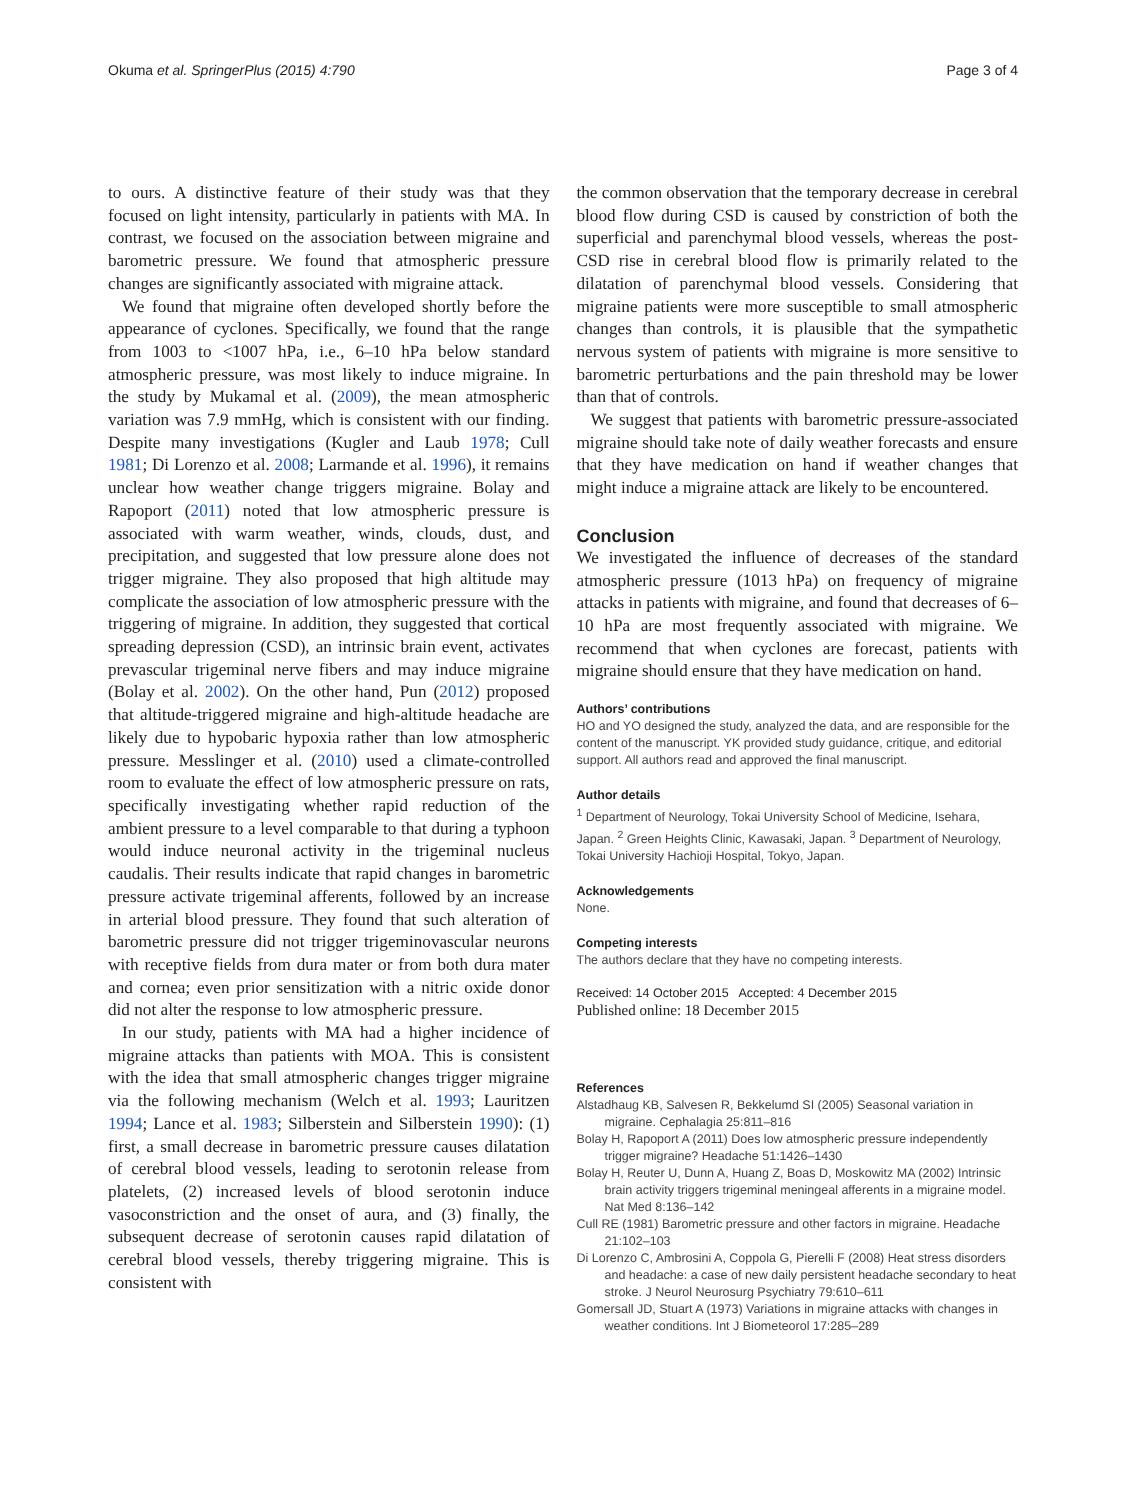Okuma et al. SpringerPlus (2015) 4:790 Page 3 of 4
to ours. A distinctive feature of their study was that they focused on light intensity, particularly in patients with MA. In contrast, we focused on the association between migraine and barometric pressure. We found that atmospheric pressure changes are significantly associated with migraine attack.
We found that migraine often developed shortly before the appearance of cyclones. Specifically, we found that the range from 1003 to <1007 hPa, i.e., 6–10 hPa below standard atmospheric pressure, was most likely to induce migraine. In the study by Mukamal et al. (2009), the mean atmospheric variation was 7.9 mmHg, which is consistent with our finding. Despite many investigations (Kugler and Laub 1978; Cull 1981; Di Lorenzo et al. 2008; Larmande et al. 1996), it remains unclear how weather change triggers migraine. Bolay and Rapoport (2011) noted that low atmospheric pressure is associated with warm weather, winds, clouds, dust, and precipitation, and suggested that low pressure alone does not trigger migraine. They also proposed that high altitude may complicate the association of low atmospheric pressure with the triggering of migraine. In addition, they suggested that cortical spreading depression (CSD), an intrinsic brain event, activates prevascular trigeminal nerve fibers and may induce migraine (Bolay et al. 2002). On the other hand, Pun (2012) proposed that altitude-triggered migraine and high-altitude headache are likely due to hypobaric hypoxia rather than low atmospheric pressure. Messlinger et al. (2010) used a climate-controlled room to evaluate the effect of low atmospheric pressure on rats, specifically investigating whether rapid reduction of the ambient pressure to a level comparable to that during a typhoon would induce neuronal activity in the trigeminal nucleus caudalis. Their results indicate that rapid changes in barometric pressure activate trigeminal afferents, followed by an increase in arterial blood pressure. They found that such alteration of barometric pressure did not trigger trigeminovascular neurons with receptive fields from dura mater or from both dura mater and cornea; even prior sensitization with a nitric oxide donor did not alter the response to low atmospheric pressure.
In our study, patients with MA had a higher incidence of migraine attacks than patients with MOA. This is consistent with the idea that small atmospheric changes trigger migraine via the following mechanism (Welch et al. 1993; Lauritzen 1994; Lance et al. 1983; Silberstein and Silberstein 1990): (1) first, a small decrease in barometric pressure causes dilatation of cerebral blood vessels, leading to serotonin release from platelets, (2) increased levels of blood serotonin induce vasoconstriction and the onset of aura, and (3) finally, the subsequent decrease of serotonin causes rapid dilatation of cerebral blood vessels, thereby triggering migraine. This is consistent with
the common observation that the temporary decrease in cerebral blood flow during CSD is caused by constriction of both the superficial and parenchymal blood vessels, whereas the post-CSD rise in cerebral blood flow is primarily related to the dilatation of parenchymal blood vessels. Considering that migraine patients were more susceptible to small atmospheric changes than controls, it is plausible that the sympathetic nervous system of patients with migraine is more sensitive to barometric perturbations and the pain threshold may be lower than that of controls.
We suggest that patients with barometric pressure-associated migraine should take note of daily weather forecasts and ensure that they have medication on hand if weather changes that might induce a migraine attack are likely to be encountered.
Conclusion
We investigated the influence of decreases of the standard atmospheric pressure (1013 hPa) on frequency of migraine attacks in patients with migraine, and found that decreases of 6–10 hPa are most frequently associated with migraine. We recommend that when cyclones are forecast, patients with migraine should ensure that they have medication on hand.
Authors’ contributions
HO and YO designed the study, analyzed the data, and are responsible for the content of the manuscript. YK provided study guidance, critique, and editorial support. All authors read and approved the final manuscript.
Author details
<sup>1</sup> Department of Neurology, Tokai University School of Medicine, Isehara, Japan. <sup>2</sup> Green Heights Clinic, Kawasaki, Japan. <sup>3</sup> Department of Neurology, Tokai University Hachioji Hospital, Tokyo, Japan.
Acknowledgements
None.
Competing interests
The authors declare that they have no competing interests.
Received: 14 October 2015 Accepted: 4 December 2015
Published online: 18 December 2015
References
Alstadhaug KB, Salvesen R, Bekkelumd SI (2005) Seasonal variation in migraine. Cephalagia 25:811–816
Bolay H, Rapoport A (2011) Does low atmospheric pressure independently trigger migraine? Headache 51:1426–1430
Bolay H, Reuter U, Dunn A, Huang Z, Boas D, Moskowitz MA (2002) Intrinsic brain activity triggers trigeminal meningeal afferents in a migraine model. Nat Med 8:136–142
Cull RE (1981) Barometric pressure and other factors in migraine. Headache 21:102–103
Di Lorenzo C, Ambrosini A, Coppola G, Pierelli F (2008) Heat stress disorders and headache: a case of new daily persistent headache secondary to heat stroke. J Neurol Neurosurg Psychiatry 79:610–611
Gomersall JD, Stuart A (1973) Variations in migraine attacks with changes in weather conditions. Int J Biometeorol 17:285–289